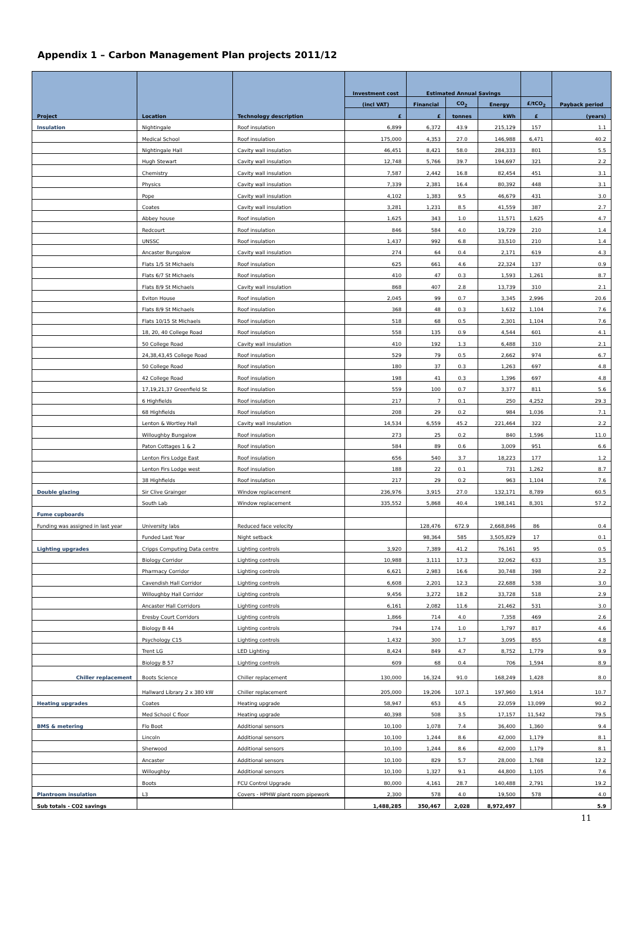Appendix 1 – Carbon Management Plan projects 2011/12
| Project | Location | Technology description | Investment cost | Estimated Annual Savings | | | | Payback period |
| --- | --- | --- | --- | --- | --- | --- | --- | --- |
| | | | (incl VAT) | Financial | CO<sub>2</sub> | Energy | £/tCO<sub>2</sub> | |
| | | | £ | £ | tonnes | kWh | £ | (years) |
| Insulation | Nightingale | Roof insulation | 6,899 | 6,372 | 43.9 | 215,129 | 157 | 1.1 |
| | Medical School | Roof insulation | 175,000 | 4,353 | 27.0 | 146,988 | 6,471 | 40.2 |
| | Nightingale Hall | Cavity wall insulation | 46,451 | 8,421 | 58.0 | 284,333 | 801 | 5.5 |
| | Hugh Stewart | Cavity wall insulation | 12,748 | 5,766 | 39.7 | 194,697 | 321 | 2.2 |
| | Chemistry | Cavity wall insulation | 7,587 | 2,442 | 16.8 | 82,454 | 451 | 3.1 |
| | Physics | Cavity wall insulation | 7,339 | 2,381 | 16.4 | 80,392 | 448 | 3.1 |
| | Pope | Cavity wall insulation | 4,102 | 1,383 | 9.5 | 46,679 | 431 | 3.0 |
| | Coates | Cavity wall insulation | 3,281 | 1,231 | 8.5 | 41,559 | 387 | 2.7 |
| | Abbey house | Roof insulation | 1,625 | 343 | 1.0 | 11,571 | 1,625 | 4.7 |
| | Redcourt | Roof insulation | 846 | 584 | 4.0 | 19,729 | 210 | 1.4 |
| | UNSSC | Roof insulation | 1,437 | 992 | 6.8 | 33,510 | 210 | 1.4 |
| | Ancaster Bungalow | Cavity wall insulation | 274 | 64 | 0.4 | 2,171 | 619 | 4.3 |
| | Flats 1/5 St Michaels | Roof insulation | 625 | 661 | 4.6 | 22,324 | 137 | 0.9 |
| | Flats 6/7 St Michaels | Roof insulation | 410 | 47 | 0.3 | 1,593 | 1,261 | 8.7 |
| | Flats 8/9 St Michaels | Cavity wall insulation | 868 | 407 | 2.8 | 13,739 | 310 | 2.1 |
| | Eviton House | Roof insulation | 2,045 | 99 | 0.7 | 3,345 | 2,996 | 20.6 |
| | Flats 8/9 St Michaels | Roof insulation | 368 | 48 | 0.3 | 1,632 | 1,104 | 7.6 |
| | Flats 10/15 St Michaels | Roof insulation | 518 | 68 | 0.5 | 2,301 | 1,104 | 7.6 |
| | 18, 20, 40 College Road | Roof insulation | 558 | 135 | 0.9 | 4,544 | 601 | 4.1 |
| | 50 College Road | Cavity wall insulation | 410 | 192 | 1.3 | 6,488 | 310 | 2.1 |
| | 24,38,43,45 College Road | Roof insulation | 529 | 79 | 0.5 | 2,662 | 974 | 6.7 |
| | 50 College Road | Roof insulation | 180 | 37 | 0.3 | 1,263 | 697 | 4.8 |
| | 42 College Road | Roof insulation | 198 | 41 | 0.3 | 1,396 | 697 | 4.8 |
| | 17,19,21,37 Greenfield St | Roof insulation | 559 | 100 | 0.7 | 3,377 | 811 | 5.6 |
| | 6 Highfields | Roof insulation | 217 | 7 | 0.1 | 250 | 4,252 | 29.3 |
| | 68 Highfields | Roof insulation | 208 | 29 | 0.2 | 984 | 1,036 | 7.1 |
| | Lenton & Wortley Hall | Cavity wall insulation | 14,534 | 6,559 | 45.2 | 221,464 | 322 | 2.2 |
| | Willoughby Bungalow | Roof insulation | 273 | 25 | 0.2 | 840 | 1,596 | 11.0 |
| | Paton Cottages 1 & 2 | Roof insulation | 584 | 89 | 0.6 | 3,009 | 951 | 6.6 |
| | Lenton Firs Lodge East | Roof insulation | 656 | 540 | 3.7 | 18,223 | 177 | 1.2 |
| | Lenton Firs Lodge west | Roof insulation | 188 | 22 | 0.1 | 731 | 1,262 | 8.7 |
| | 38 Highfields | Roof insulation | 217 | 29 | 0.2 | 963 | 1,104 | 7.6 |
| Double glazing | Sir Clive Grainger | Window replacement | 236,976 | 3,915 | 27.0 | 132,171 | 8,789 | 60.5 |
| | South Lab | Window replacement | 335,552 | 5,868 | 40.4 | 198,141 | 8,301 | 57.2 |
| Fume cupboards | | | | | | | | |
| Funding was assigned in last year | University labs | Reduced face velocity | | 128,476 | 672.9 | 2,668,846 | 86 | 0.4 |
| | Funded Last Year | Night setback | | 98,364 | 585 | 3,505,829 | 17 | 0.1 |
| Lighting upgrades | Cripps Computing Data centre | Lighting controls | 3,920 | 7,389 | 41.2 | 76,161 | 95 | 0.5 |
| | Biology Corridor | Lighting controls | 10,988 | 3,111 | 17.3 | 32,062 | 633 | 3.5 |
| | Pharmacy Corridor | Lighting controls | 6,621 | 2,983 | 16.6 | 30,748 | 398 | 2.2 |
| | Cavendish Hall Corridor | Lighting controls | 6,608 | 2,201 | 12.3 | 22,688 | 538 | 3.0 |
| | Willoughby Hall Corridor | Lighting controls | 9,456 | 3,272 | 18.2 | 33,728 | 518 | 2.9 |
| | Ancaster Hall Corridors | Lighting controls | 6,161 | 2,082 | 11.6 | 21,462 | 531 | 3.0 |
| | Eresby Court Corridors | Lighting controls | 1,866 | 714 | 4.0 | 7,358 | 469 | 2.6 |
| | Biology B 44 | Lighting controls | 794 | 174 | 1.0 | 1,797 | 817 | 4.6 |
| | Psychology C15 | Lighting controls | 1,432 | 300 | 1.7 | 3,095 | 855 | 4.8 |
| | Trent LG | LED Lighting | 8,424 | 849 | 4.7 | 8,752 | 1,779 | 9.9 |
| | Biology B 57 | Lighting controls | 609 | 68 | 0.4 | 706 | 1,594 | 8.9 |
| Chiller replacement | Boots Science | Chiller replacement | 130,000 | 16,324 | 91.0 | 168,249 | 1,428 | 8.0 |
| | Hallward Library 2 x 380 kW | Chiller replacement | 205,000 | 19,206 | 107.1 | 197,960 | 1,914 | 10.7 |
| Heating upgrades | Coates | Heating upgrade | 58,947 | 653 | 4.5 | 22,059 | 13,099 | 90.2 |
| | Med School C floor | Heating upgrade | 40,398 | 508 | 3.5 | 17,157 | 11,542 | 79.5 |
| BMS & metering | Flo Boot | Additional sensors | 10,100 | 1,078 | 7.4 | 36,400 | 1,360 | 9.4 |
| | Lincoln | Additional sensors | 10,100 | 1,244 | 8.6 | 42,000 | 1,179 | 8.1 |
| | Sherwood | Additional sensors | 10,100 | 1,244 | 8.6 | 42,000 | 1,179 | 8.1 |
| | Ancaster | Additional sensors | 10,100 | 829 | 5.7 | 28,000 | 1,768 | 12.2 |
| | Willoughby | Additional sensors | 10,100 | 1,327 | 9.1 | 44,800 | 1,105 | 7.6 |
| | Boots | FCU Control Upgrade | 80,000 | 4,161 | 28.7 | 140,488 | 2,791 | 19.2 |
| Plantroom insulation | L3 | Covers - HPHW plant room pipework | 2,300 | 578 | 4.0 | 19,500 | 578 | 4.0 |
| Sub totals - CO2 savings | | | 1,488,285 | 350,467 | 2,028 | 8,972,497 | | 5.9 |
11